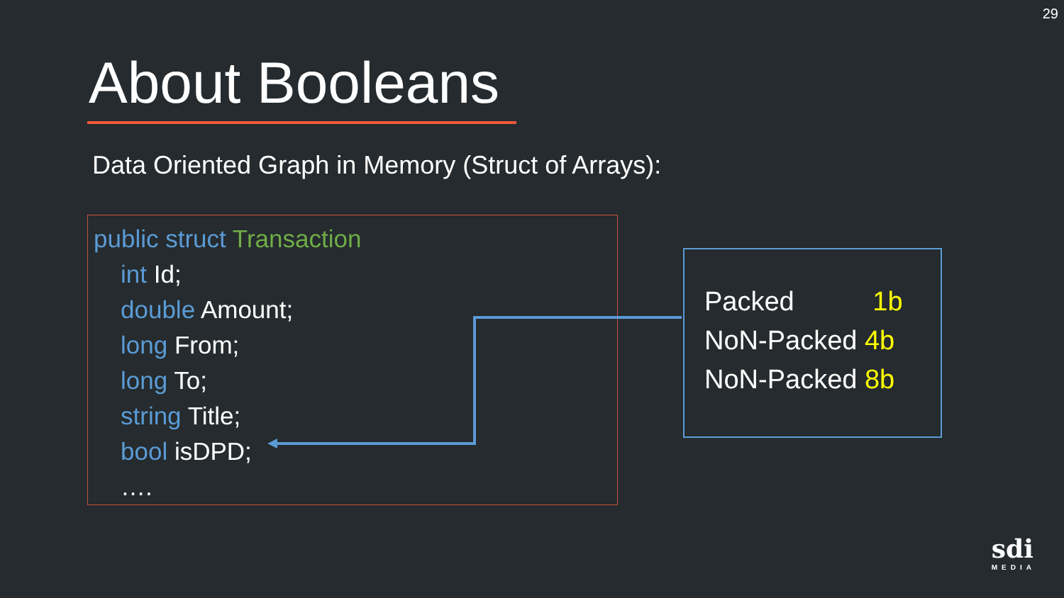29
About Booleans
Data Oriented Graph in Memory (Struct of Arrays):
public struct Transaction
int Id;
double Amount;
long From;
long To;
string Title;
bool isDPD;
….
Packed 1b
NoN-Packed 4b
NoN-Packed 8b
sdi
MEDIA